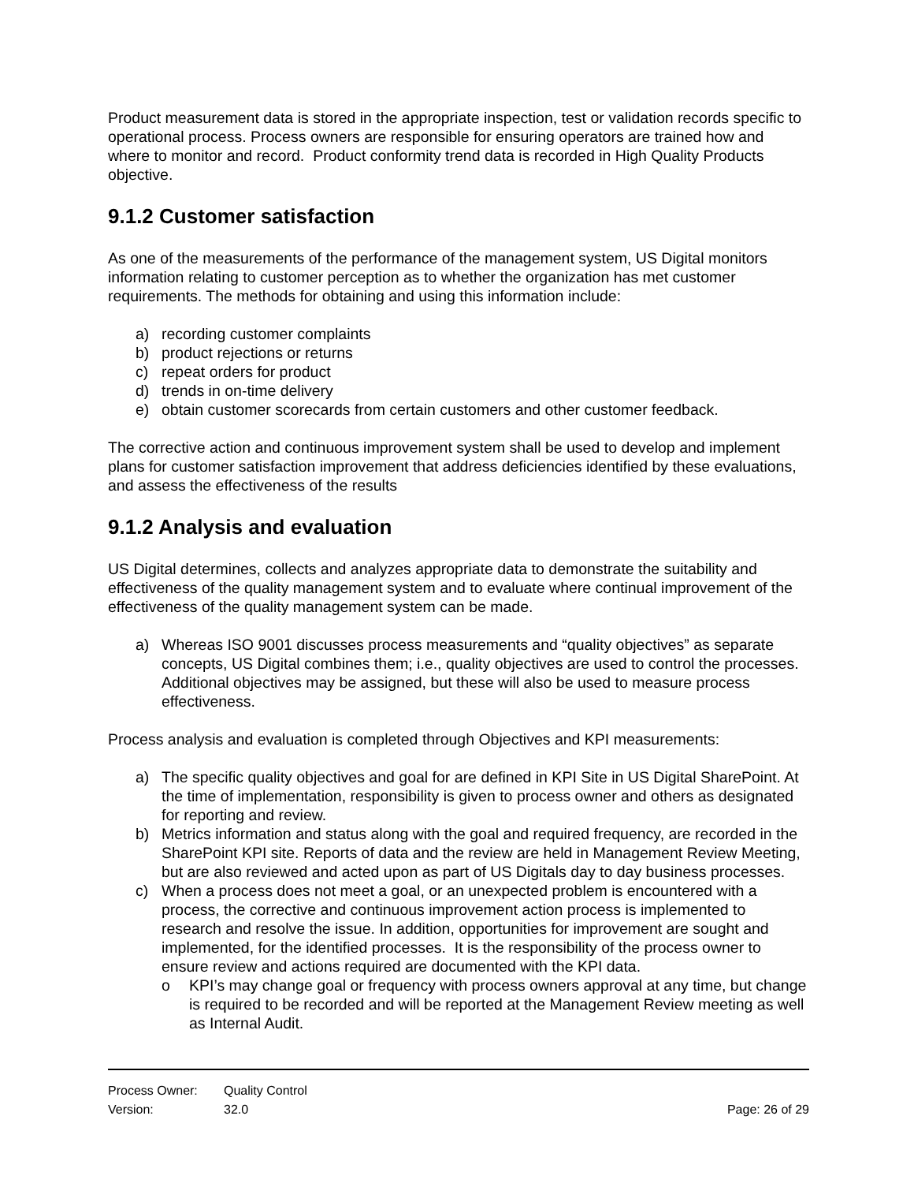Product measurement data is stored in the appropriate inspection, test or validation records specific to operational process. Process owners are responsible for ensuring operators are trained how and where to monitor and record. Product conformity trend data is recorded in High Quality Products objective.
9.1.2 Customer satisfaction
As one of the measurements of the performance of the management system, US Digital monitors information relating to customer perception as to whether the organization has met customer requirements. The methods for obtaining and using this information include:
a) recording customer complaints
b) product rejections or returns
c) repeat orders for product
d) trends in on-time delivery
e) obtain customer scorecards from certain customers and other customer feedback.
The corrective action and continuous improvement system shall be used to develop and implement plans for customer satisfaction improvement that address deficiencies identified by these evaluations, and assess the effectiveness of the results
9.1.2 Analysis and evaluation
US Digital determines, collects and analyzes appropriate data to demonstrate the suitability and effectiveness of the quality management system and to evaluate where continual improvement of the effectiveness of the quality management system can be made.
a) Whereas ISO 9001 discusses process measurements and “quality objectives” as separate concepts, US Digital combines them; i.e., quality objectives are used to control the processes. Additional objectives may be assigned, but these will also be used to measure process effectiveness.
Process analysis and evaluation is completed through Objectives and KPI measurements:
a) The specific quality objectives and goal for are defined in KPI Site in US Digital SharePoint. At the time of implementation, responsibility is given to process owner and others as designated for reporting and review.
b) Metrics information and status along with the goal and required frequency, are recorded in the SharePoint KPI site. Reports of data and the review are held in Management Review Meeting, but are also reviewed and acted upon as part of US Digitals day to day business processes.
c) When a process does not meet a goal, or an unexpected problem is encountered with a process, the corrective and continuous improvement action process is implemented to research and resolve the issue. In addition, opportunities for improvement are sought and implemented, for the identified processes. It is the responsibility of the process owner to ensure review and actions required are documented with the KPI data.
o KPI’s may change goal or frequency with process owners approval at any time, but change is required to be recorded and will be reported at the Management Review meeting as well as Internal Audit.
Process Owner: Quality Control
Version: 32.0 Page: 26 of 29